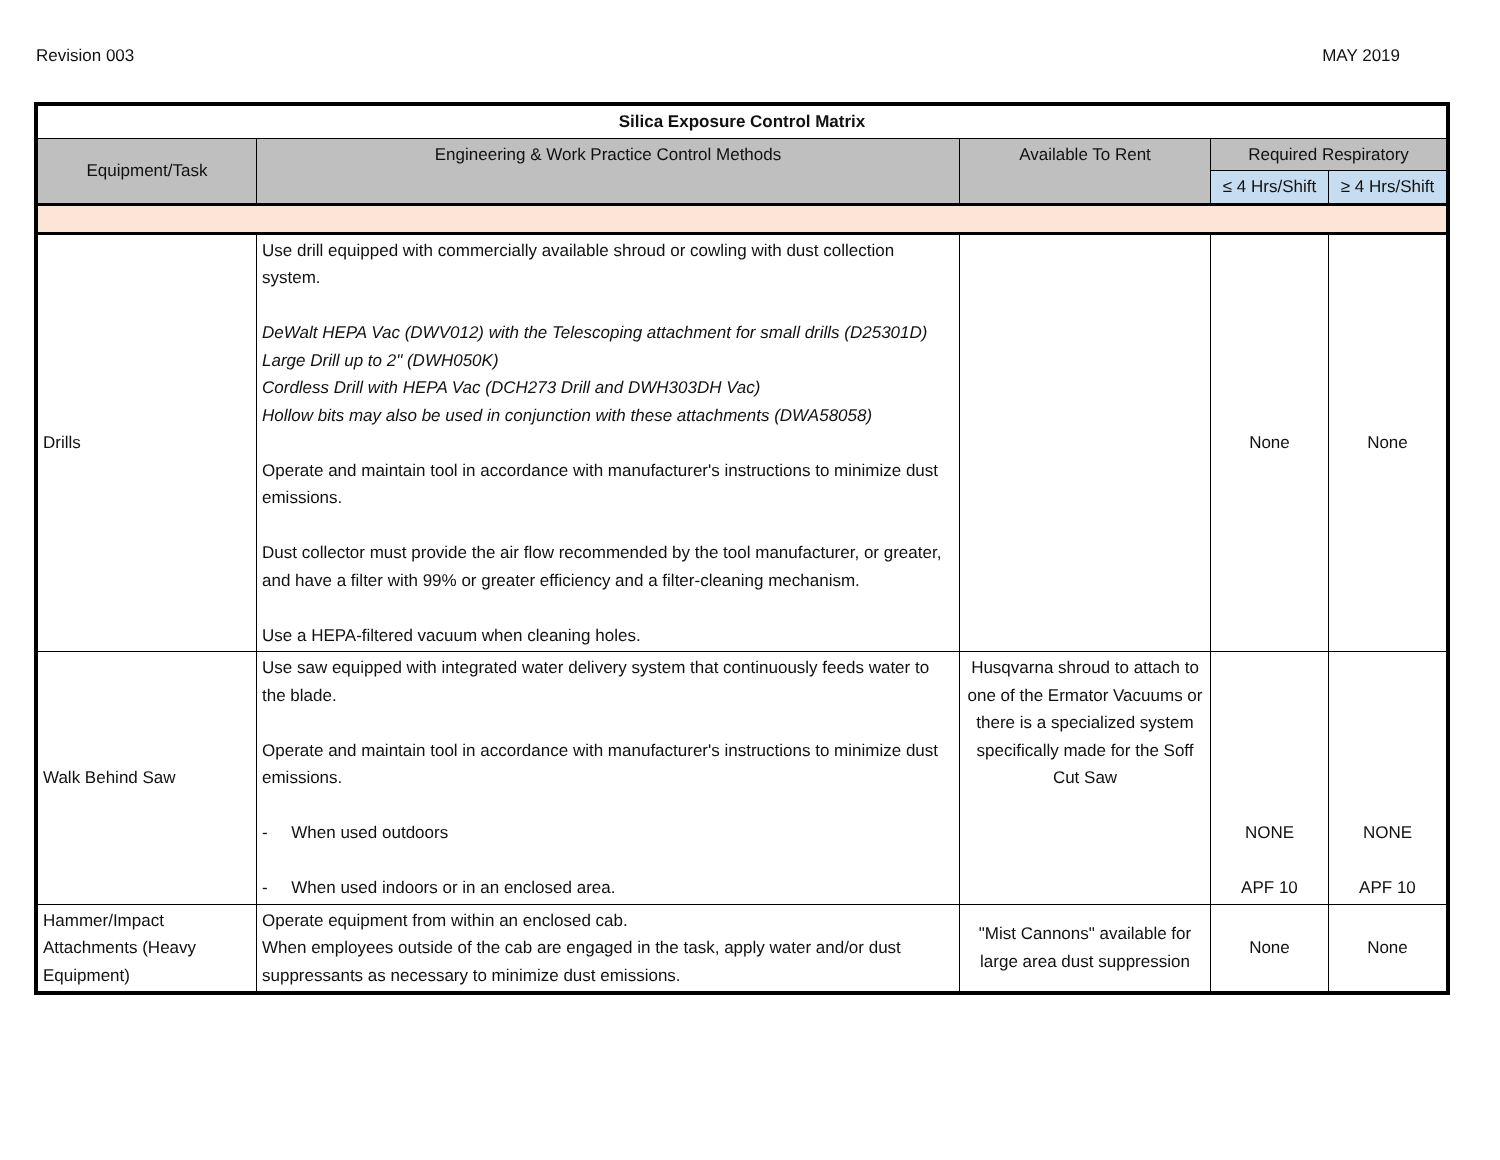Revision 003 MAY 2019
| Silica Exposure Control Matrix | | | | |
| --- | --- | --- | --- | --- |
| Equipment/Task | Engineering & Work Practice Control Methods | Available To Rent | Required Respiratory | |
| | | | ≤ 4 Hrs/Shift | ≥ 4 Hrs/Shift |
| Drills | Use drill equipped with commercially available shroud or cowling with dust collection system. DeWalt HEPA Vac (DWV012) with the Telescoping attachment for small drills (D25301D) Large Drill up to 2" (DWH050K) Cordless Drill with HEPA Vac (DCH273 Drill and DWH303DH Vac) Hollow bits may also be used in conjunction with these attachments (DWA58058) Operate and maintain tool in accordance with manufacturer's instructions to minimize dust emissions. Dust collector must provide the air flow recommended by the tool manufacturer, or greater, and have a filter with 99% or greater efficiency and a filter-cleaning mechanism. Use a HEPA-filtered vacuum when cleaning holes. | | None | None |
| Walk Behind Saw | Use saw equipped with integrated water delivery system that continuously feeds water to the blade. Operate and maintain tool in accordance with manufacturer's instructions to minimize dust emissions. - When used outdoors - When used indoors or in an enclosed area. | Husqvarna shroud to attach to one of the Ermator Vacuums or there is a specialized system specifically made for the Soff Cut Saw | NONE APF 10 | NONE APF 10 |
| Hammer/Impact Attachments (Heavy Equipment) | Operate equipment from within an enclosed cab. When employees outside of the cab are engaged in the task, apply water and/or dust suppressants as necessary to minimize dust emissions. | "Mist Cannons" available for large area dust suppression | None | None |